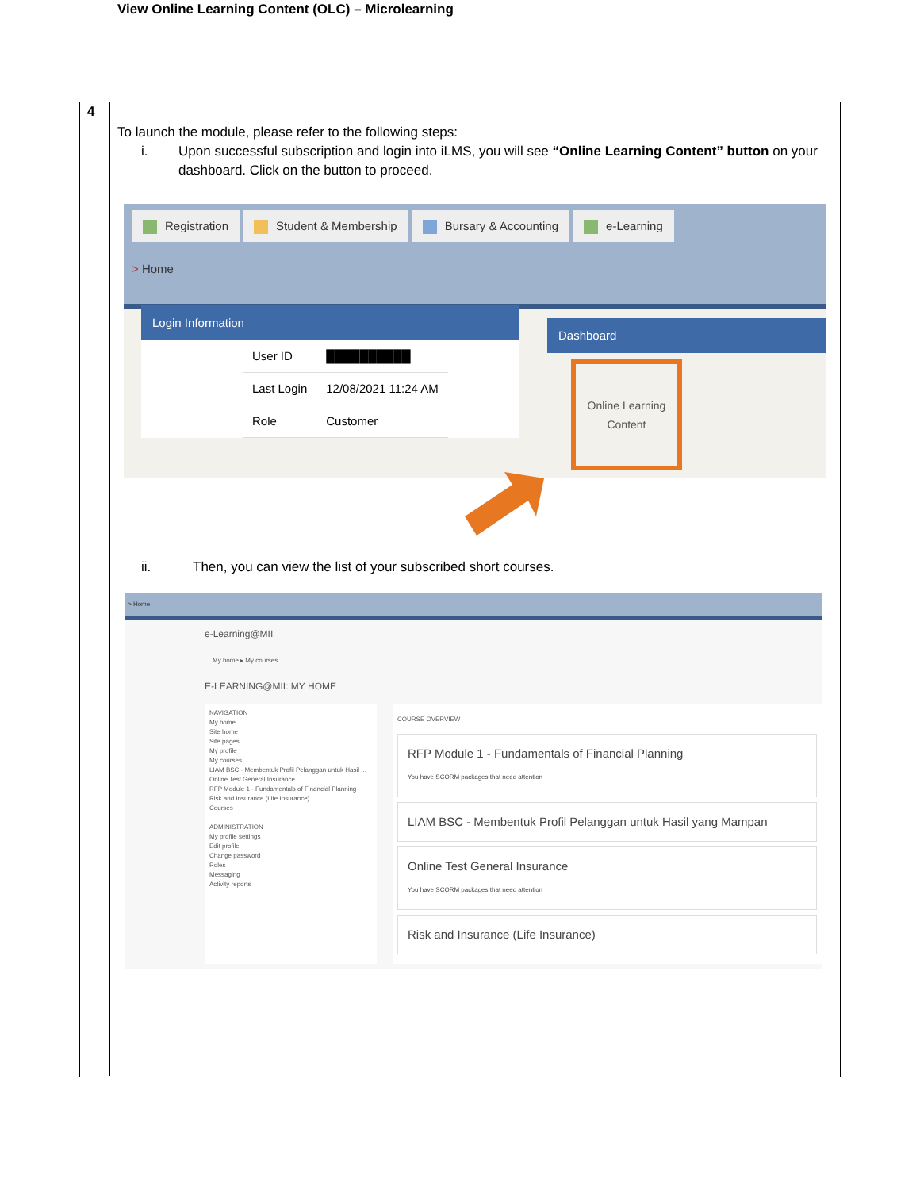4
View Online Learning Content (OLC) – Microlearning
To launch the module, please refer to the following steps:
i. Upon successful subscription and login into iLMS, you will see “Online Learning Content” button on your dashboard. Click on the button to proceed.
Registration Student & Membership Bursary & Accounting e-Learning
> Home
Login Information
| User ID | ██████████ |
| Last Login | 12/08/2021 11:24 AM |
| Role | Customer |
Dashboard
Online Learning Content
ii. Then, you can view the list of your subscribed short courses.
> Home
e-Learning@MII
My home ▸ My courses
E-LEARNING@MII: MY HOME
NAVIGATION
My home
Site home
Site pages
My profile
My courses
LIAM BSC - Membentuk Profil Pelanggan untuk Hasil ...
Online Test General Insurance
RFP Module 1 - Fundamentals of Financial Planning
Risk and Insurance (Life Insurance)
Courses
ADMINISTRATION
My profile settings
Edit profile
Change password
Roles
Messaging
Activity reports
COURSE OVERVIEW
RFP Module 1 - Fundamentals of Financial Planning
You have SCORM packages that need attention
LIAM BSC - Membentuk Profil Pelanggan untuk Hasil yang Mampan
Online Test General Insurance
You have SCORM packages that need attention
Risk and Insurance (Life Insurance)